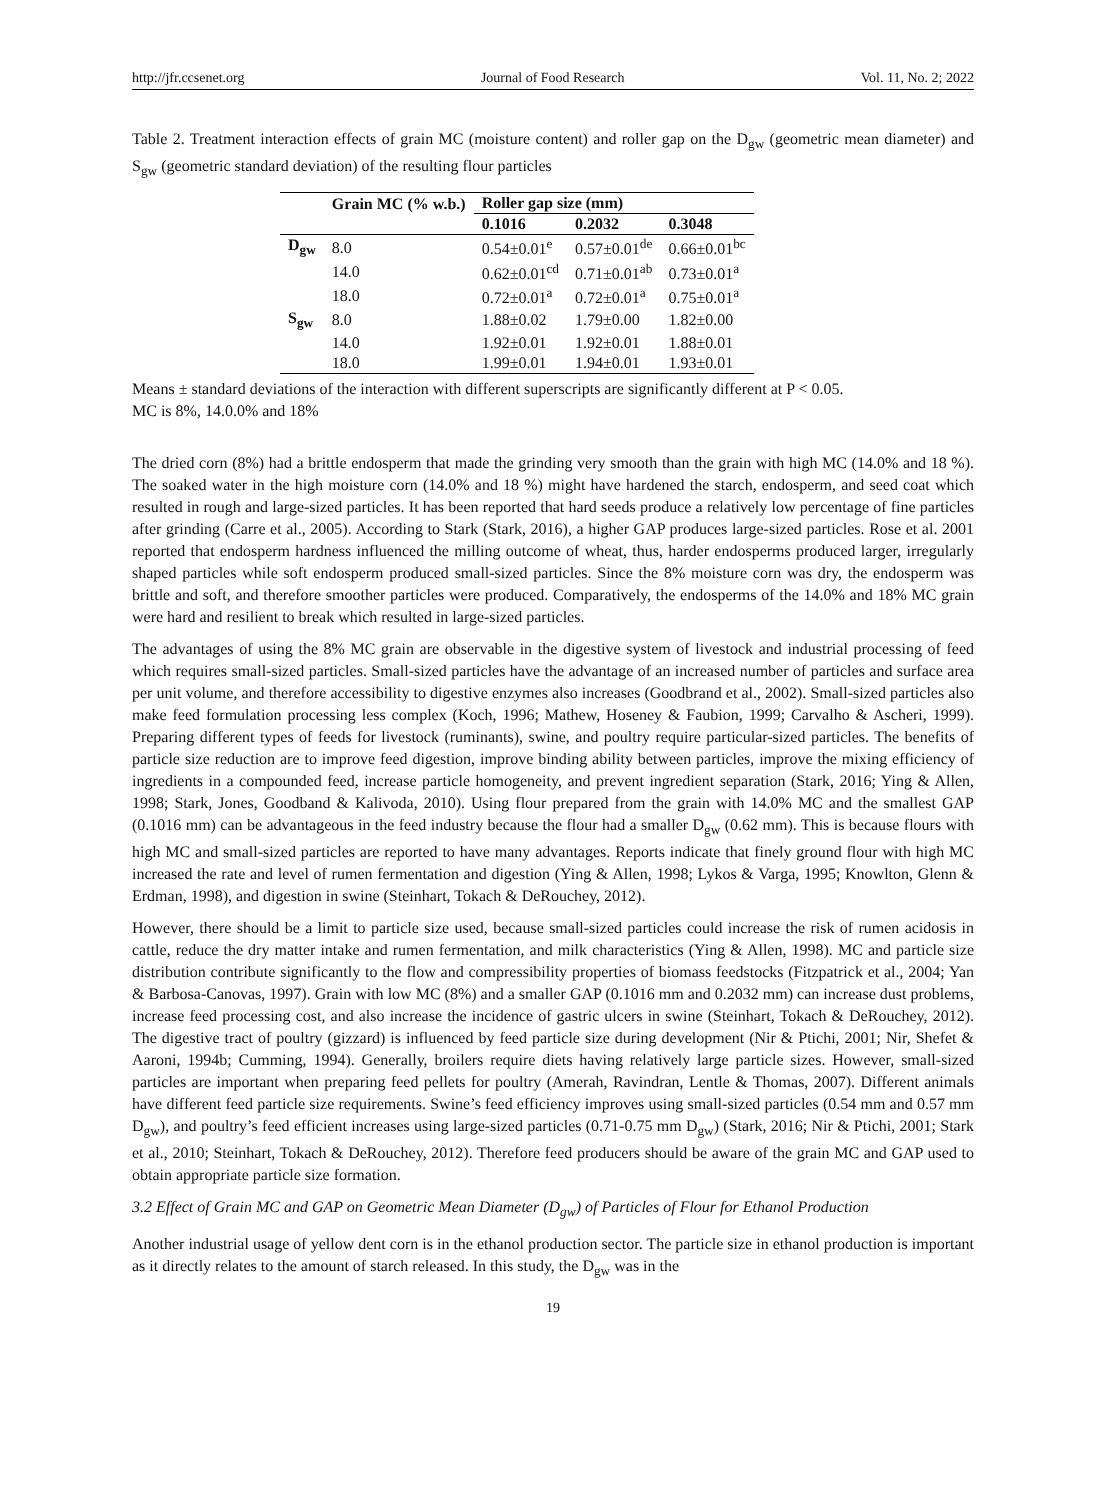http://jfr.ccsenet.org Journal of Food Research Vol. 11, No. 2; 2022
Table 2. Treatment interaction effects of grain MC (moisture content) and roller gap on the D<sub>gw</sub> (geometric mean diameter) and S<sub>gw</sub> (geometric standard deviation) of the resulting flour particles
| | Grain MC (% w.b.) | Roller gap size (mm) | | |
| --- | --- | --- | --- | --- |
| | | 0.1016 | 0.2032 | 0.3048 |
| D<sub>gw</sub> | 8.0 | 0.54±0.01<sup>e</sup> | 0.57±0.01<sup>de</sup> | 0.66±0.01<sup>bc</sup> |
| | 14.0 | 0.62±0.01<sup>cd</sup> | 0.71±0.01<sup>ab</sup> | 0.73±0.01<sup>a</sup> |
| | 18.0 | 0.72±0.01<sup>a</sup> | 0.72±0.01<sup>a</sup> | 0.75±0.01<sup>a</sup> |
| S<sub>gw</sub> | 8.0 | 1.88±0.02 | 1.79±0.00 | 1.82±0.00 |
| | 14.0 | 1.92±0.01 | 1.92±0.01 | 1.88±0.01 |
| | 18.0 | 1.99±0.01 | 1.94±0.01 | 1.93±0.01 |
Means ± standard deviations of the interaction with different superscripts are significantly different at P < 0.05.
MC is 8%, 14.0.0% and 18%
The dried corn (8%) had a brittle endosperm that made the grinding very smooth than the grain with high MC (14.0% and 18 %). The soaked water in the high moisture corn (14.0% and 18 %) might have hardened the starch, endosperm, and seed coat which resulted in rough and large-sized particles. It has been reported that hard seeds produce a relatively low percentage of fine particles after grinding (Carre et al., 2005). According to Stark (Stark, 2016), a higher GAP produces large-sized particles. Rose et al. 2001 reported that endosperm hardness influenced the milling outcome of wheat, thus, harder endosperms produced larger, irregularly shaped particles while soft endosperm produced small-sized particles. Since the 8% moisture corn was dry, the endosperm was brittle and soft, and therefore smoother particles were produced. Comparatively, the endosperms of the 14.0% and 18% MC grain were hard and resilient to break which resulted in large-sized particles.
The advantages of using the 8% MC grain are observable in the digestive system of livestock and industrial processing of feed which requires small-sized particles. Small-sized particles have the advantage of an increased number of particles and surface area per unit volume, and therefore accessibility to digestive enzymes also increases (Goodbrand et al., 2002). Small-sized particles also make feed formulation processing less complex (Koch, 1996; Mathew, Hoseney & Faubion, 1999; Carvalho & Ascheri, 1999). Preparing different types of feeds for livestock (ruminants), swine, and poultry require particular-sized particles. The benefits of particle size reduction are to improve feed digestion, improve binding ability between particles, improve the mixing efficiency of ingredients in a compounded feed, increase particle homogeneity, and prevent ingredient separation (Stark, 2016; Ying & Allen, 1998; Stark, Jones, Goodband & Kalivoda, 2010). Using flour prepared from the grain with 14.0% MC and the smallest GAP (0.1016 mm) can be advantageous in the feed industry because the flour had a smaller D<sub>gw</sub> (0.62 mm). This is because flours with high MC and small-sized particles are reported to have many advantages. Reports indicate that finely ground flour with high MC increased the rate and level of rumen fermentation and digestion (Ying & Allen, 1998; Lykos & Varga, 1995; Knowlton, Glenn & Erdman, 1998), and digestion in swine (Steinhart, Tokach & DeRouchey, 2012).
However, there should be a limit to particle size used, because small-sized particles could increase the risk of rumen acidosis in cattle, reduce the dry matter intake and rumen fermentation, and milk characteristics (Ying & Allen, 1998). MC and particle size distribution contribute significantly to the flow and compressibility properties of biomass feedstocks (Fitzpatrick et al., 2004; Yan & Barbosa-Canovas, 1997). Grain with low MC (8%) and a smaller GAP (0.1016 mm and 0.2032 mm) can increase dust problems, increase feed processing cost, and also increase the incidence of gastric ulcers in swine (Steinhart, Tokach & DeRouchey, 2012). The digestive tract of poultry (gizzard) is influenced by feed particle size during development (Nir & Ptichi, 2001; Nir, Shefet & Aaroni, 1994b; Cumming, 1994). Generally, broilers require diets having relatively large particle sizes. However, small-sized particles are important when preparing feed pellets for poultry (Amerah, Ravindran, Lentle & Thomas, 2007). Different animals have different feed particle size requirements. Swine’s feed efficiency improves using small-sized particles (0.54 mm and 0.57 mm D<sub>gw</sub>), and poultry’s feed efficient increases using large-sized particles (0.71-0.75 mm D<sub>gw</sub>) (Stark, 2016; Nir & Ptichi, 2001; Stark et al., 2010; Steinhart, Tokach & DeRouchey, 2012). Therefore feed producers should be aware of the grain MC and GAP used to obtain appropriate particle size formation.
3.2 Effect of Grain MC and GAP on Geometric Mean Diameter (D<sub>gw</sub>) of Particles of Flour for Ethanol Production
Another industrial usage of yellow dent corn is in the ethanol production sector. The particle size in ethanol production is important as it directly relates to the amount of starch released. In this study, the D<sub>gw</sub> was in the
19